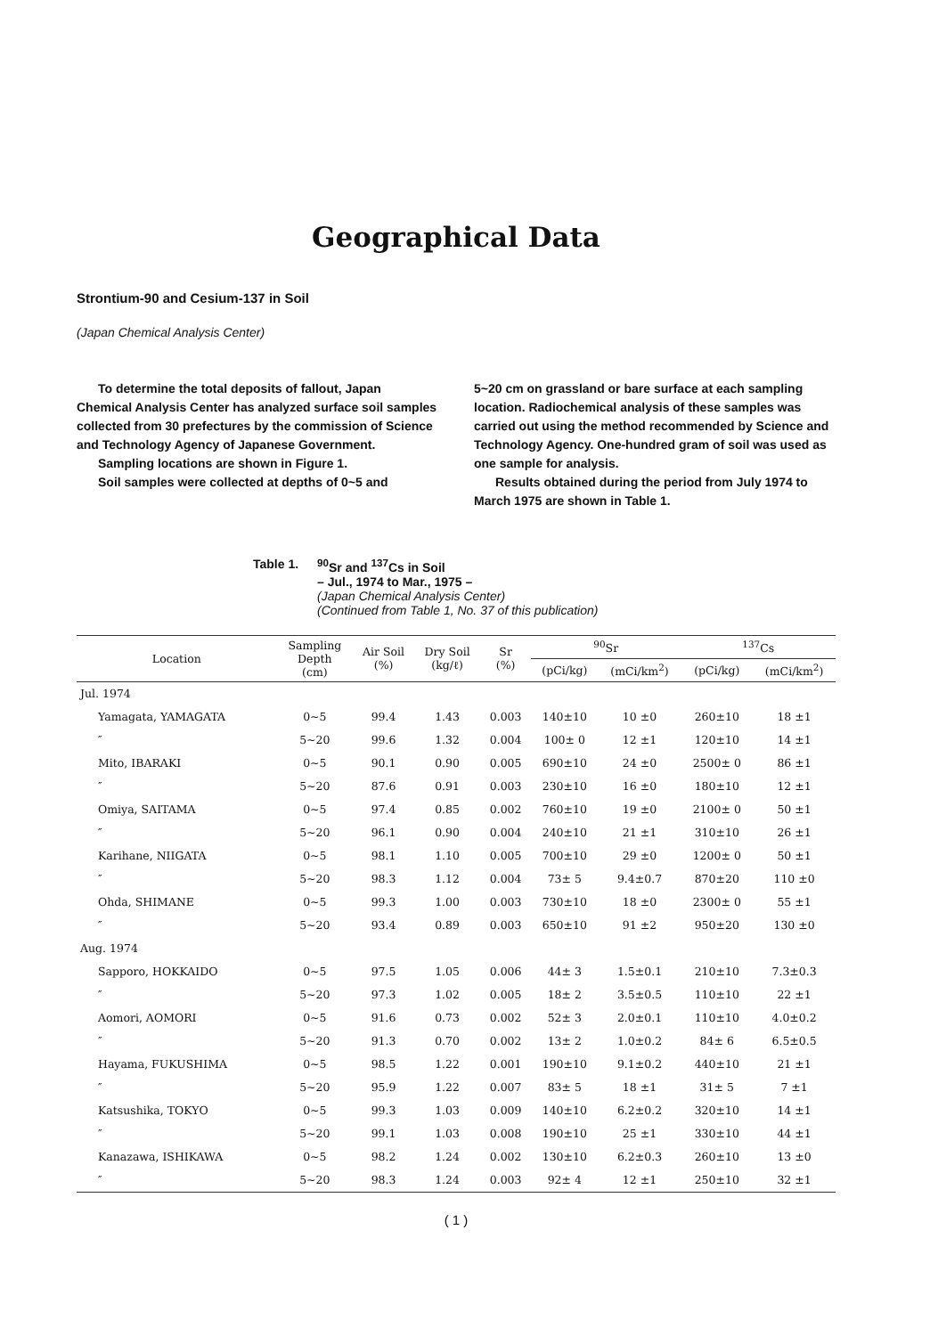Geographical Data
Strontium-90 and Cesium-137 in Soil
(Japan Chemical Analysis Center)
To determine the total deposits of fallout, Japan Chemical Analysis Center has analyzed surface soil samples collected from 30 prefectures by the commission of Science and Technology Agency of Japanese Government.
Sampling locations are shown in Figure 1.
Soil samples were collected at depths of 0~5 and
5~20 cm on grassland or bare surface at each sampling location. Radiochemical analysis of these samples was carried out using the method recommended by Science and Technology Agency. One-hundred gram of soil was used as one sample for analysis.
Results obtained during the period from July 1974 to March 1975 are shown in Table 1.
Table 1. <sup>90</sup>Sr and <sup>137</sup>Cs in Soil
– Jul., 1974 to Mar., 1975 –
(Japan Chemical Analysis Center)
(Continued from Table 1, No. 37 of this publication)
| Location | Sampling Depth (cm) | Air Soil (%) | Dry Soil (kg/ℓ) | Sr (%) | <sup>90</sup>Sr | | <sup>137</sup>Cs | |
| --- | --- | --- | --- | --- | --- | --- | --- | --- |
| | | | | | (pCi/kg) | (mCi/km<sup>2</sup>) | (pCi/kg) | (mCi/km<sup>2</sup>) |
| Jul. 1974 | | | | | | | | |
| Yamagata, YAMAGATA | 0~5 | 99.4 | 1.43 | 0.003 | 140±10 | 10 ±0 | 260±10 | 18 ±1 |
| ″ | 5~20 | 99.6 | 1.32 | 0.004 | 100± 0 | 12 ±1 | 120±10 | 14 ±1 |
| Mito, IBARAKI | 0~5 | 90.1 | 0.90 | 0.005 | 690±10 | 24 ±0 | 2500± 0 | 86 ±1 |
| ″ | 5~20 | 87.6 | 0.91 | 0.003 | 230±10 | 16 ±0 | 180±10 | 12 ±1 |
| Omiya, SAITAMA | 0~5 | 97.4 | 0.85 | 0.002 | 760±10 | 19 ±0 | 2100± 0 | 50 ±1 |
| ″ | 5~20 | 96.1 | 0.90 | 0.004 | 240±10 | 21 ±1 | 310±10 | 26 ±1 |
| Karihane, NIIGATA | 0~5 | 98.1 | 1.10 | 0.005 | 700±10 | 29 ±0 | 1200± 0 | 50 ±1 |
| ″ | 5~20 | 98.3 | 1.12 | 0.004 | 73± 5 | 9.4±0.7 | 870±20 | 110 ±0 |
| Ohda, SHIMANE | 0~5 | 99.3 | 1.00 | 0.003 | 730±10 | 18 ±0 | 2300± 0 | 55 ±1 |
| ″ | 5~20 | 93.4 | 0.89 | 0.003 | 650±10 | 91 ±2 | 950±20 | 130 ±0 |
| Aug. 1974 | | | | | | | | |
| Sapporo, HOKKAIDO | 0~5 | 97.5 | 1.05 | 0.006 | 44± 3 | 1.5±0.1 | 210±10 | 7.3±0.3 |
| ″ | 5~20 | 97.3 | 1.02 | 0.005 | 18± 2 | 3.5±0.5 | 110±10 | 22 ±1 |
| Aomori, AOMORI | 0~5 | 91.6 | 0.73 | 0.002 | 52± 3 | 2.0±0.1 | 110±10 | 4.0±0.2 |
| ″ | 5~20 | 91.3 | 0.70 | 0.002 | 13± 2 | 1.0±0.2 | 84± 6 | 6.5±0.5 |
| Hayama, FUKUSHIMA | 0~5 | 98.5 | 1.22 | 0.001 | 190±10 | 9.1±0.2 | 440±10 | 21 ±1 |
| ″ | 5~20 | 95.9 | 1.22 | 0.007 | 83± 5 | 18 ±1 | 31± 5 | 7 ±1 |
| Katsushika, TOKYO | 0~5 | 99.3 | 1.03 | 0.009 | 140±10 | 6.2±0.2 | 320±10 | 14 ±1 |
| ″ | 5~20 | 99.1 | 1.03 | 0.008 | 190±10 | 25 ±1 | 330±10 | 44 ±1 |
| Kanazawa, ISHIKAWA | 0~5 | 98.2 | 1.24 | 0.002 | 130±10 | 6.2±0.3 | 260±10 | 13 ±0 |
| ″ | 5~20 | 98.3 | 1.24 | 0.003 | 92± 4 | 12 ±1 | 250±10 | 32 ±1 |
( 1 )